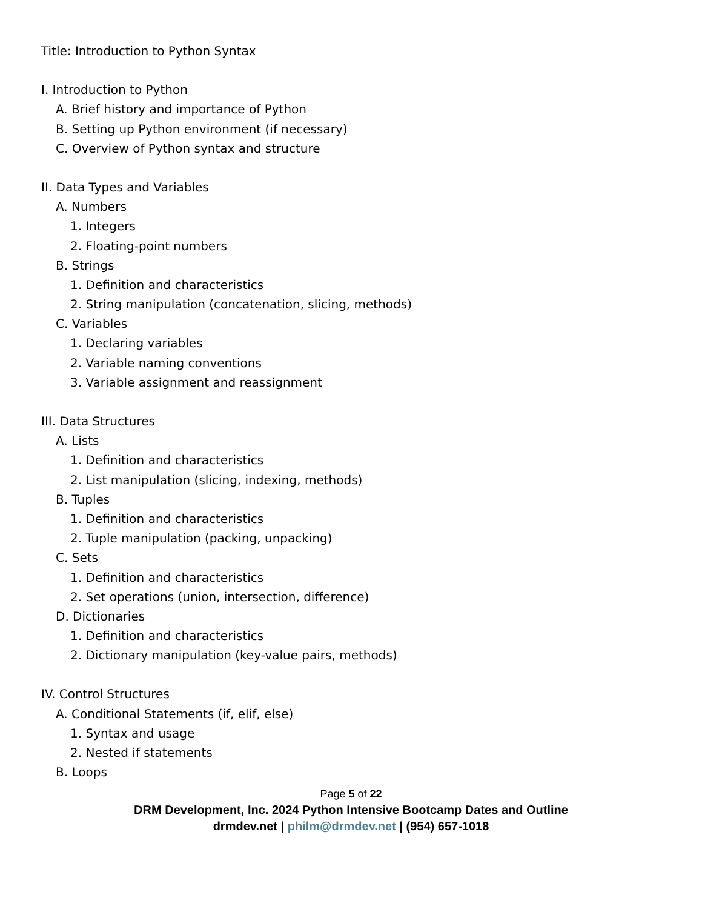Title: Introduction to Python Syntax
I. Introduction to Python
A. Brief history and importance of Python
B. Setting up Python environment (if necessary)
C. Overview of Python syntax and structure
II. Data Types and Variables
A. Numbers
1. Integers
2. Floating-point numbers
B. Strings
1. Definition and characteristics
2. String manipulation (concatenation, slicing, methods)
C. Variables
1. Declaring variables
2. Variable naming conventions
3. Variable assignment and reassignment
III. Data Structures
A. Lists
1. Definition and characteristics
2. List manipulation (slicing, indexing, methods)
B. Tuples
1. Definition and characteristics
2. Tuple manipulation (packing, unpacking)
C. Sets
1. Definition and characteristics
2. Set operations (union, intersection, difference)
D. Dictionaries
1. Definition and characteristics
2. Dictionary manipulation (key-value pairs, methods)
IV. Control Structures
A. Conditional Statements (if, elif, else)
1. Syntax and usage
2. Nested if statements
B. Loops
Page 5 of 22
DRM Development, Inc. 2024 Python Intensive Bootcamp Dates and Outline
drmdev.net | philm@drmdev.net | (954) 657-1018